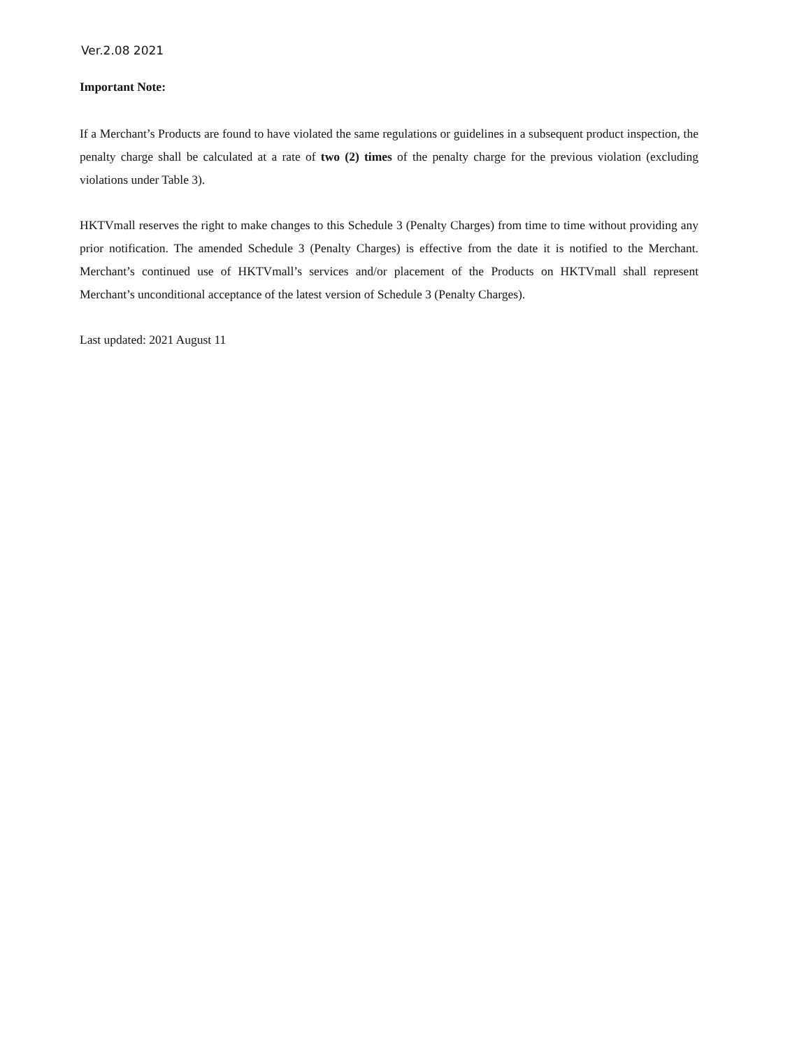Ver.2.08 2021
Important Note:
If a Merchant’s Products are found to have violated the same regulations or guidelines in a subsequent product inspection, the penalty charge shall be calculated at a rate of two (2) times of the penalty charge for the previous violation (excluding violations under Table 3).
HKTVmall reserves the right to make changes to this Schedule 3 (Penalty Charges) from time to time without providing any prior notification. The amended Schedule 3 (Penalty Charges) is effective from the date it is notified to the Merchant. Merchant’s continued use of HKTVmall’s services and/or placement of the Products on HKTVmall shall represent Merchant’s unconditional acceptance of the latest version of Schedule 3 (Penalty Charges).
Last updated: 2021 August 11